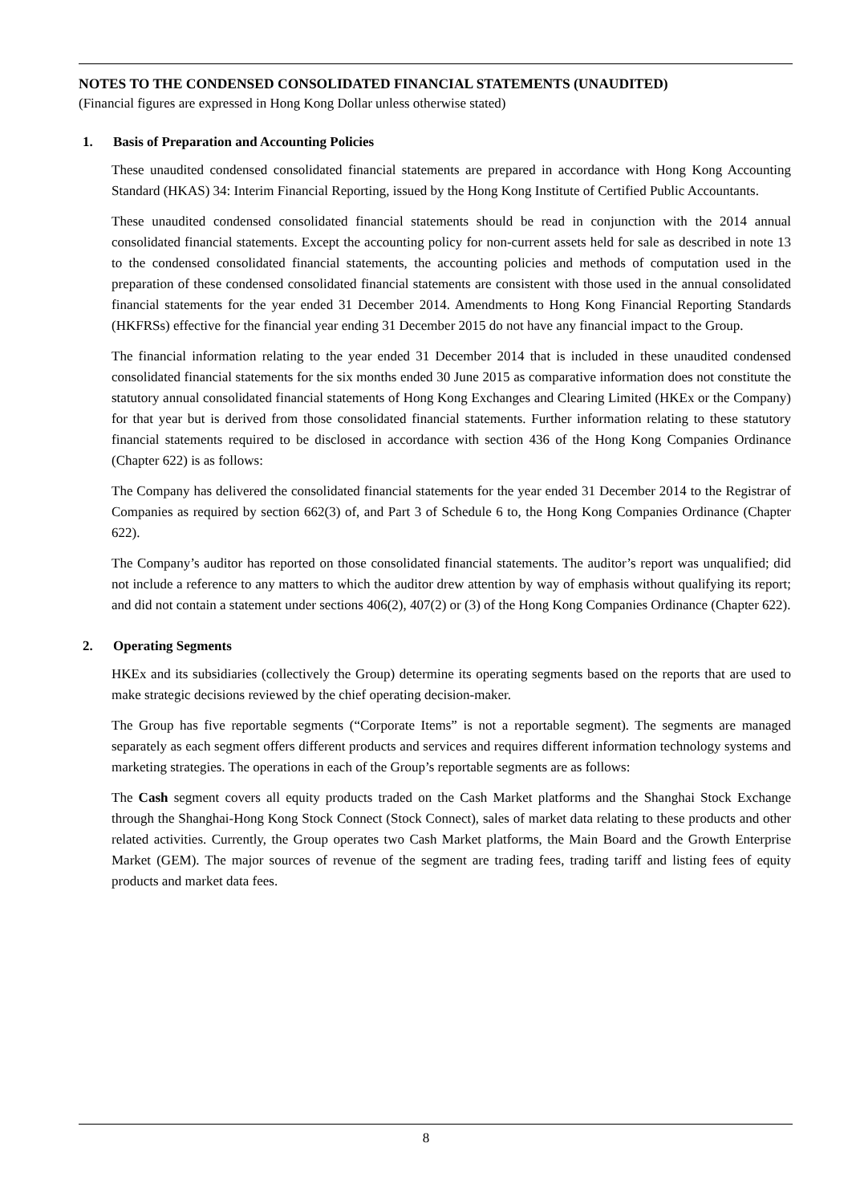NOTES TO THE CONDENSED CONSOLIDATED FINANCIAL STATEMENTS (UNAUDITED)
(Financial figures are expressed in Hong Kong Dollar unless otherwise stated)
1. Basis of Preparation and Accounting Policies
These unaudited condensed consolidated financial statements are prepared in accordance with Hong Kong Accounting Standard (HKAS) 34: Interim Financial Reporting, issued by the Hong Kong Institute of Certified Public Accountants.
These unaudited condensed consolidated financial statements should be read in conjunction with the 2014 annual consolidated financial statements. Except the accounting policy for non-current assets held for sale as described in note 13 to the condensed consolidated financial statements, the accounting policies and methods of computation used in the preparation of these condensed consolidated financial statements are consistent with those used in the annual consolidated financial statements for the year ended 31 December 2014. Amendments to Hong Kong Financial Reporting Standards (HKFRSs) effective for the financial year ending 31 December 2015 do not have any financial impact to the Group.
The financial information relating to the year ended 31 December 2014 that is included in these unaudited condensed consolidated financial statements for the six months ended 30 June 2015 as comparative information does not constitute the statutory annual consolidated financial statements of Hong Kong Exchanges and Clearing Limited (HKEx or the Company) for that year but is derived from those consolidated financial statements. Further information relating to these statutory financial statements required to be disclosed in accordance with section 436 of the Hong Kong Companies Ordinance (Chapter 622) is as follows:
The Company has delivered the consolidated financial statements for the year ended 31 December 2014 to the Registrar of Companies as required by section 662(3) of, and Part 3 of Schedule 6 to, the Hong Kong Companies Ordinance (Chapter 622).
The Company’s auditor has reported on those consolidated financial statements. The auditor’s report was unqualified; did not include a reference to any matters to which the auditor drew attention by way of emphasis without qualifying its report; and did not contain a statement under sections 406(2), 407(2) or (3) of the Hong Kong Companies Ordinance (Chapter 622).
2. Operating Segments
HKEx and its subsidiaries (collectively the Group) determine its operating segments based on the reports that are used to make strategic decisions reviewed by the chief operating decision-maker.
The Group has five reportable segments (“Corporate Items” is not a reportable segment). The segments are managed separately as each segment offers different products and services and requires different information technology systems and marketing strategies. The operations in each of the Group’s reportable segments are as follows:
The Cash segment covers all equity products traded on the Cash Market platforms and the Shanghai Stock Exchange through the Shanghai-Hong Kong Stock Connect (Stock Connect), sales of market data relating to these products and other related activities. Currently, the Group operates two Cash Market platforms, the Main Board and the Growth Enterprise Market (GEM). The major sources of revenue of the segment are trading fees, trading tariff and listing fees of equity products and market data fees.
8